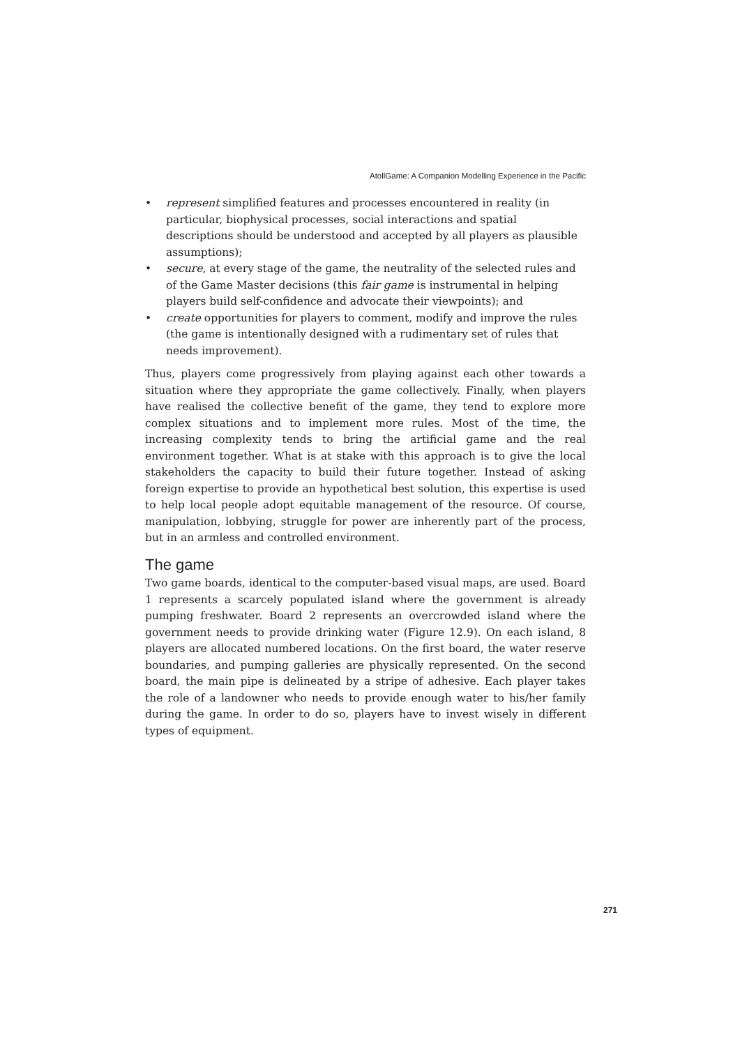AtollGame: A Companion Modelling Experience in the Pacific
• represent simplified features and processes encountered in reality (in particular, biophysical processes, social interactions and spatial descriptions should be understood and accepted by all players as plausible assumptions);
• secure, at every stage of the game, the neutrality of the selected rules and of the Game Master decisions (this fair game is instrumental in helping players build self-confidence and advocate their viewpoints); and
• create opportunities for players to comment, modify and improve the rules (the game is intentionally designed with a rudimentary set of rules that needs improvement).
Thus, players come progressively from playing against each other towards a situation where they appropriate the game collectively. Finally, when players have realised the collective benefit of the game, they tend to explore more complex situations and to implement more rules. Most of the time, the increasing complexity tends to bring the artificial game and the real environment together. What is at stake with this approach is to give the local stakeholders the capacity to build their future together. Instead of asking foreign expertise to provide an hypothetical best solution, this expertise is used to help local people adopt equitable management of the resource. Of course, manipulation, lobbying, struggle for power are inherently part of the process, but in an armless and controlled environment.
The game
Two game boards, identical to the computer-based visual maps, are used. Board 1 represents a scarcely populated island where the government is already pumping freshwater. Board 2 represents an overcrowded island where the government needs to provide drinking water (Figure 12.9). On each island, 8 players are allocated numbered locations. On the first board, the water reserve boundaries, and pumping galleries are physically represented. On the second board, the main pipe is delineated by a stripe of adhesive. Each player takes the role of a landowner who needs to provide enough water to his/her family during the game. In order to do so, players have to invest wisely in different types of equipment.
271